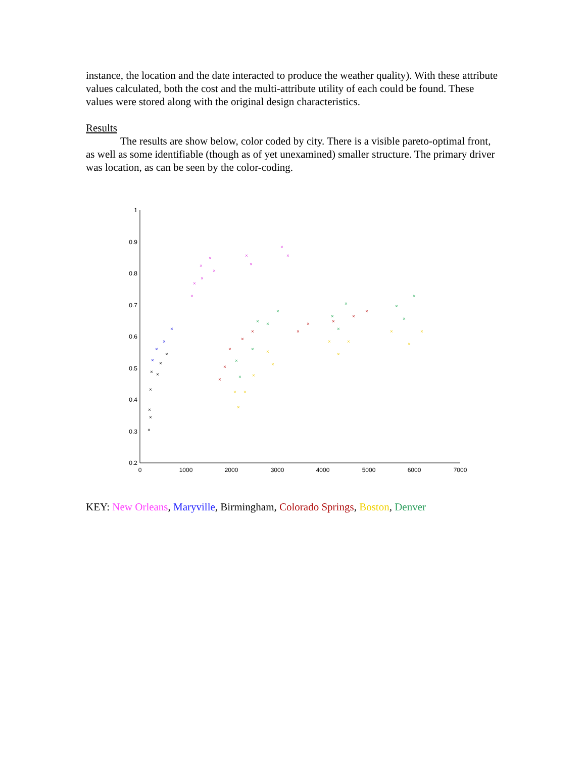instance, the location and the date interacted to produce the weather quality). With these attribute values calculated, both the cost and the multi-attribute utility of each could be found. These values were stored along with the original design characteristics.
Results
The results are show below, color coded by city. There is a visible pareto-optimal front, as well as some identifiable (though as of yet unexamined) smaller structure. The primary driver was location, as can be seen by the color-coding.
1
0.9
0.8
0.7
0.6
0.5
0.4
0.3
0.2
0
1000
2000
3000
4000
5000
6000
7000
×
×
×
×
×
×
×
×
×
×
×
×
×
×
×
×
×
×
×
×
×
×
×
×
×
×
×
×
×
×
×
×
×
×
×
×
×
×
×
×
×
×
×
×
×
×
×
×
×
×
×
×
×
×
×
×
KEY: New Orleans, Maryville, Birmingham, Colorado Springs, Boston, Denver